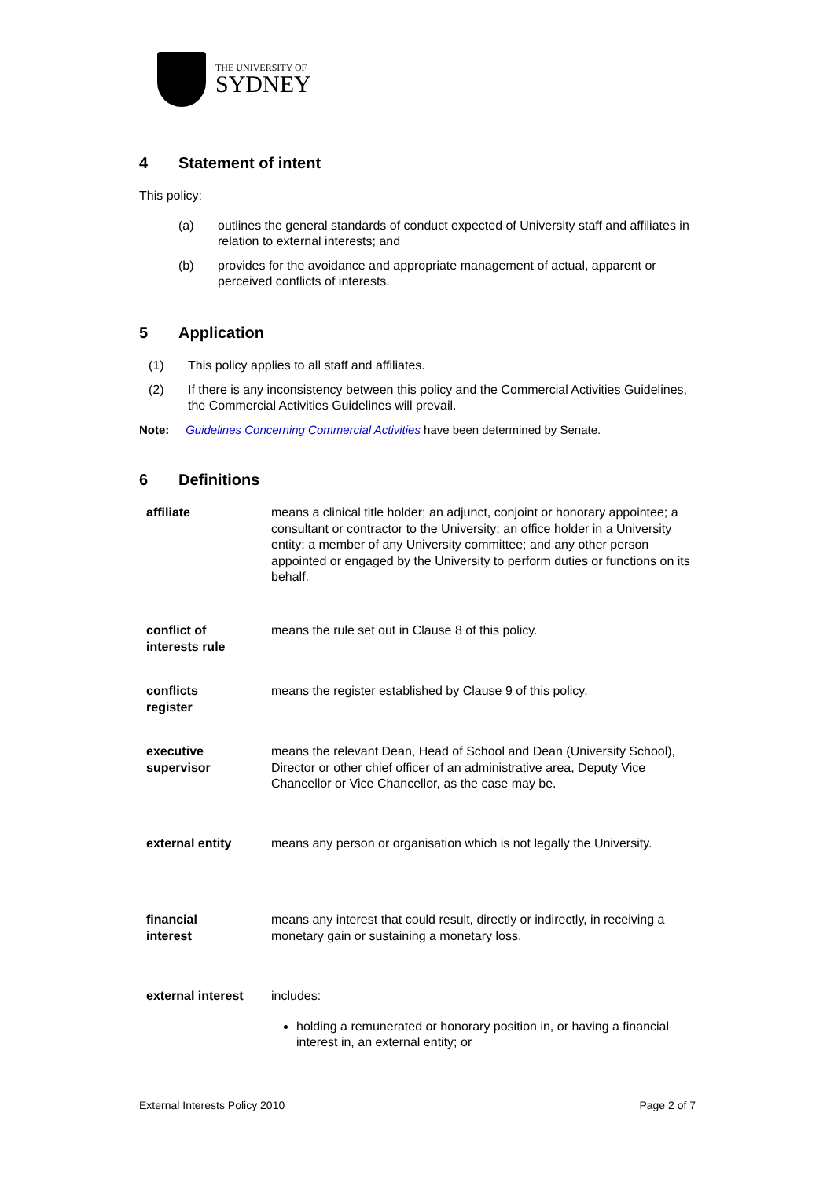THE UNIVERSITY OF
SYDNEY
4 Statement of intent
This policy:
(a) outlines the general standards of conduct expected of University staff and affiliates in relation to external interests; and
(b) provides for the avoidance and appropriate management of actual, apparent or perceived conflicts of interests.
5 Application
(1) This policy applies to all staff and affiliates.
(2) If there is any inconsistency between this policy and the Commercial Activities Guidelines, the Commercial Activities Guidelines will prevail.
Note: Guidelines Concerning Commercial Activities have been determined by Senate.
6 Definitions
| affiliate | means a clinical title holder; an adjunct, conjoint or honorary appointee; a consultant or contractor to the University; an office holder in a University entity; a member of any University committee; and any other person appointed or engaged by the University to perform duties or functions on its behalf. |
| conflict of interests rule | means the rule set out in Clause 8 of this policy. |
| conflicts register | means the register established by Clause 9 of this policy. |
| executive supervisor | means the relevant Dean, Head of School and Dean (University School), Director or other chief officer of an administrative area, Deputy Vice Chancellor or Vice Chancellor, as the case may be. |
| external entity | means any person or organisation which is not legally the University. |
| financial interest | means any interest that could result, directly or indirectly, in receiving a monetary gain or sustaining a monetary loss. |
| external interest | includes: holding a remunerated or honorary position in, or having a financial interest in, an external entity; or |
External Interests Policy 2010 Page 2 of 7